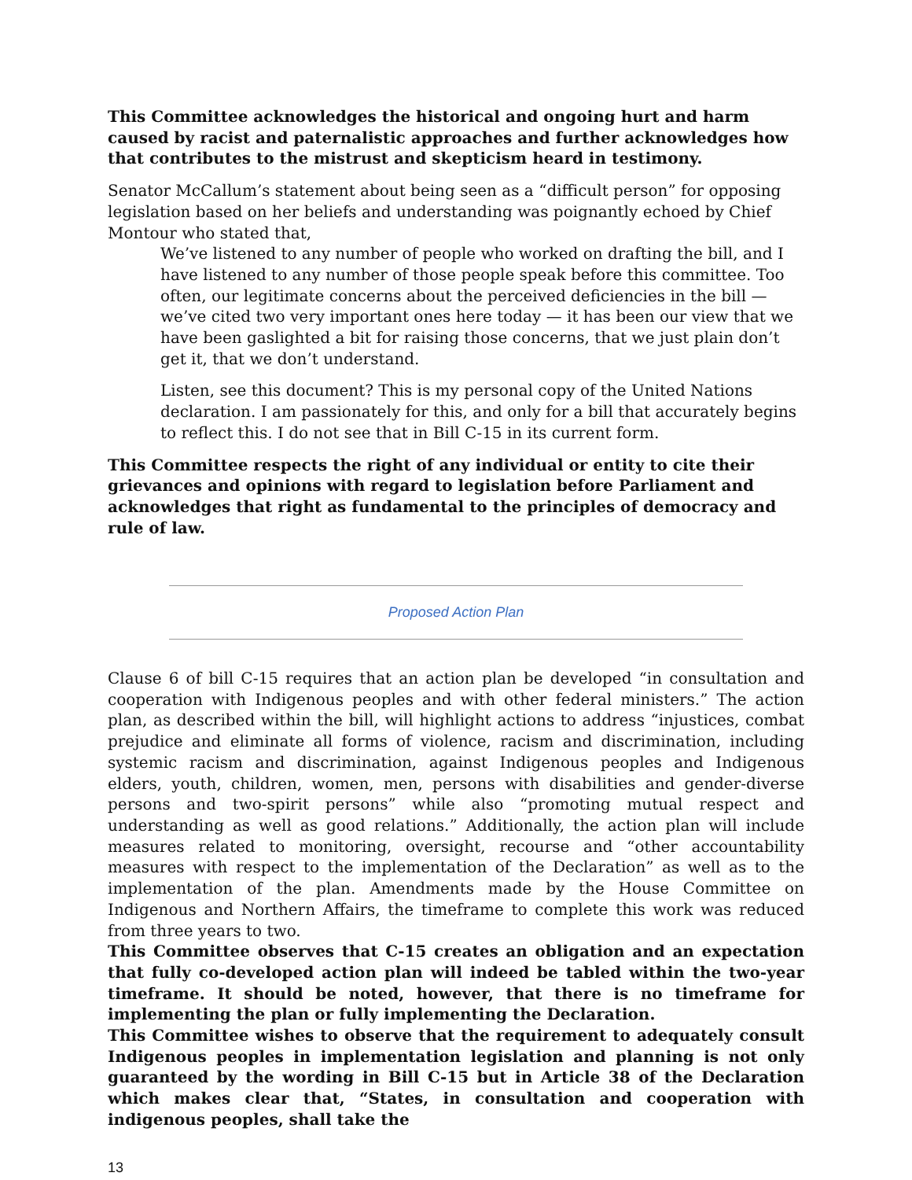This Committee acknowledges the historical and ongoing hurt and harm caused by racist and paternalistic approaches and further acknowledges how that contributes to the mistrust and skepticism heard in testimony.
Senator McCallum’s statement about being seen as a “difficult person” for opposing legislation based on her beliefs and understanding was poignantly echoed by Chief Montour who stated that,
We’ve listened to any number of people who worked on drafting the bill, and I have listened to any number of those people speak before this committee. Too often, our legitimate concerns about the perceived deficiencies in the bill — we’ve cited two very important ones here today — it has been our view that we have been gaslighted a bit for raising those concerns, that we just plain don’t get it, that we don’t understand.
Listen, see this document? This is my personal copy of the United Nations declaration. I am passionately for this, and only for a bill that accurately begins to reflect this. I do not see that in Bill C-15 in its current form.
This Committee respects the right of any individual or entity to cite their grievances and opinions with regard to legislation before Parliament and acknowledges that right as fundamental to the principles of democracy and rule of law.
Proposed Action Plan
Clause 6 of bill C-15 requires that an action plan be developed “in consultation and cooperation with Indigenous peoples and with other federal ministers.” The action plan, as described within the bill, will highlight actions to address “injustices, combat prejudice and eliminate all forms of violence, racism and discrimination, including systemic racism and discrimination, against Indigenous peoples and Indigenous elders, youth, children, women, men, persons with disabilities and gender-diverse persons and two-spirit persons” while also “promoting mutual respect and understanding as well as good relations.” Additionally, the action plan will include measures related to monitoring, oversight, recourse and “other accountability measures with respect to the implementation of the Declaration” as well as to the implementation of the plan. Amendments made by the House Committee on Indigenous and Northern Affairs, the timeframe to complete this work was reduced from three years to two.
This Committee observes that C-15 creates an obligation and an expectation that fully co-developed action plan will indeed be tabled within the two-year timeframe. It should be noted, however, that there is no timeframe for implementing the plan or fully implementing the Declaration.
This Committee wishes to observe that the requirement to adequately consult Indigenous peoples in implementation legislation and planning is not only guaranteed by the wording in Bill C-15 but in Article 38 of the Declaration which makes clear that, “States, in consultation and cooperation with indigenous peoples, shall take the
13